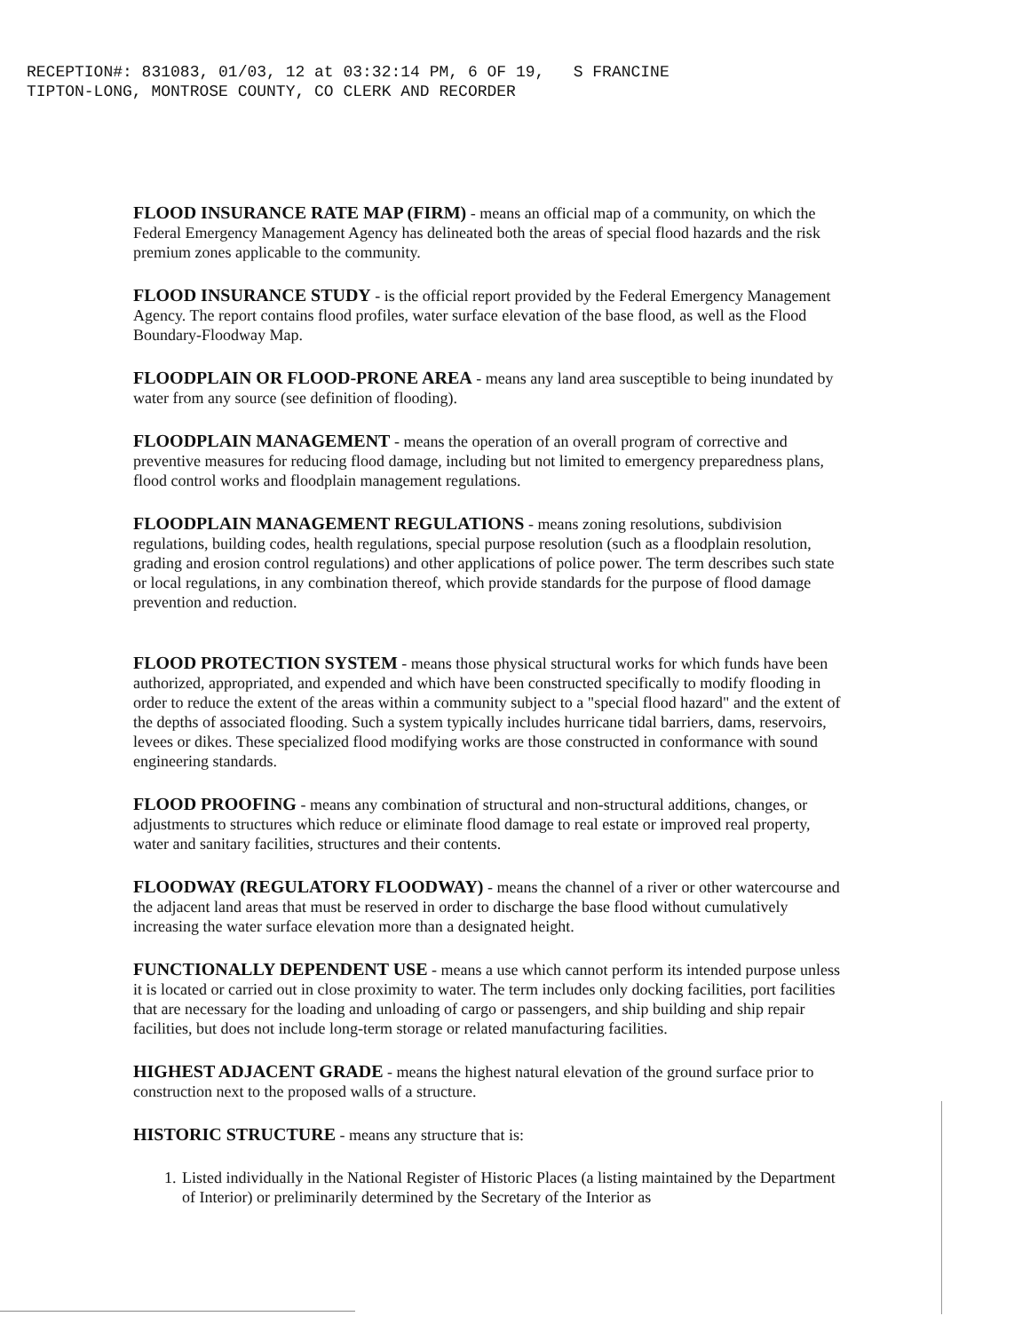RECEPTION#: 831083, 01/03, 12 at 03:32:14 PM, 6 OF 19, S FRANCINE TIPTON-LONG, MONTROSE COUNTY, CO CLERK AND RECORDER
FLOOD INSURANCE RATE MAP (FIRM) - means an official map of a community, on which the Federal Emergency Management Agency has delineated both the areas of special flood hazards and the risk premium zones applicable to the community.
FLOOD INSURANCE STUDY - is the official report provided by the Federal Emergency Management Agency. The report contains flood profiles, water surface elevation of the base flood, as well as the Flood Boundary-Floodway Map.
FLOODPLAIN OR FLOOD-PRONE AREA - means any land area susceptible to being inundated by water from any source (see definition of flooding).
FLOODPLAIN MANAGEMENT - means the operation of an overall program of corrective and preventive measures for reducing flood damage, including but not limited to emergency preparedness plans, flood control works and floodplain management regulations.
FLOODPLAIN MANAGEMENT REGULATIONS - means zoning resolutions, subdivision regulations, building codes, health regulations, special purpose resolution (such as a floodplain resolution, grading and erosion control regulations) and other applications of police power. The term describes such state or local regulations, in any combination thereof, which provide standards for the purpose of flood damage prevention and reduction.
FLOOD PROTECTION SYSTEM - means those physical structural works for which funds have been authorized, appropriated, and expended and which have been constructed specifically to modify flooding in order to reduce the extent of the areas within a community subject to a "special flood hazard" and the extent of the depths of associated flooding. Such a system typically includes hurricane tidal barriers, dams, reservoirs, levees or dikes. These specialized flood modifying works are those constructed in conformance with sound engineering standards.
FLOOD PROOFING - means any combination of structural and non-structural additions, changes, or adjustments to structures which reduce or eliminate flood damage to real estate or improved real property, water and sanitary facilities, structures and their contents.
FLOODWAY (REGULATORY FLOODWAY) - means the channel of a river or other watercourse and the adjacent land areas that must be reserved in order to discharge the base flood without cumulatively increasing the water surface elevation more than a designated height.
FUNCTIONALLY DEPENDENT USE - means a use which cannot perform its intended purpose unless it is located or carried out in close proximity to water. The term includes only docking facilities, port facilities that are necessary for the loading and unloading of cargo or passengers, and ship building and ship repair facilities, but does not include long-term storage or related manufacturing facilities.
HIGHEST ADJACENT GRADE - means the highest natural elevation of the ground surface prior to construction next to the proposed walls of a structure.
HISTORIC STRUCTURE - means any structure that is:
1. Listed individually in the National Register of Historic Places (a listing maintained by the Department of Interior) or preliminarily determined by the Secretary of the Interior as